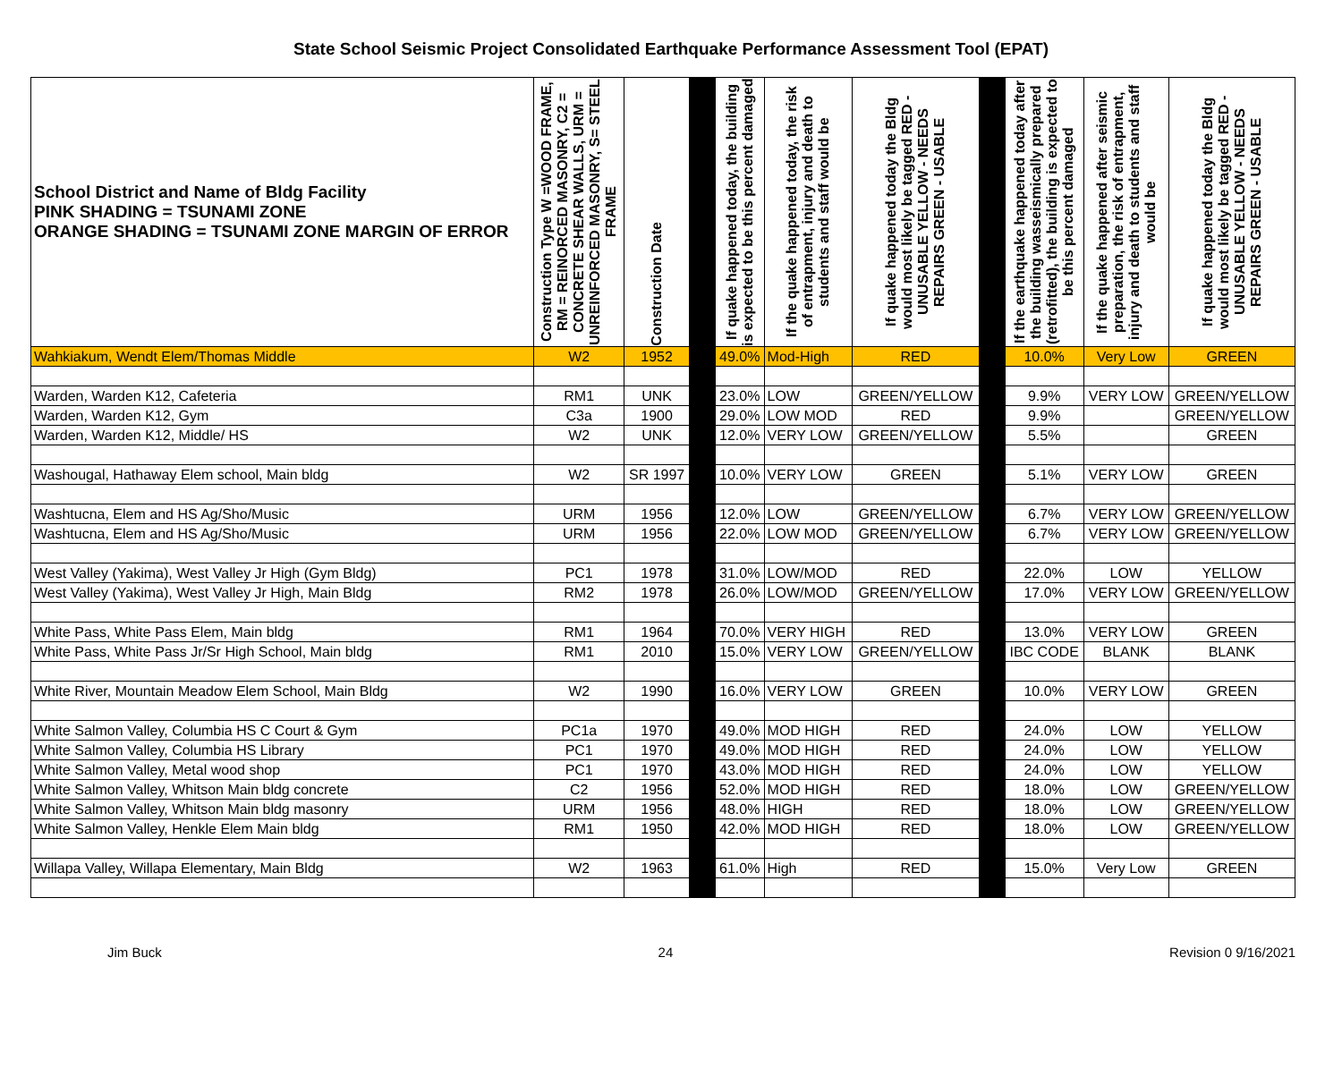State School Seismic Project Consolidated Earthquake Performance Assessment Tool (EPAT)
| School District and Name of Bldg Facility PINK SHADING = TSUNAMI ZONE ORANGE SHADING = TSUNAMI ZONE MARGIN OF ERROR | Construction Type W =WOOD FRAME, RM = REINORCED MASONRY, C2 = CONCRETE SHEAR WALLS, URM = UNREINFORCED MASONRY, S= STEEL FRAME | Construction Date | | If quake happened today, the building is expected to be this percent damaged | If the quake happened today, the risk of entrapment, injury and death to students and staff would be | If quake happened today the Bldg would most likely be tagged RED - UNUSABLE YELLOW - NEEDS REPAIRS GREEN - USABLE | | If the earthquake happened today after the building wasseismically prepared (retrofitted), the building is expected to be this percent damaged | If the quake happened after seismic preparation, the risk of entrapment, injury and death to students and staff would be | If quake happened today the Bldg would most likely be tagged RED - UNUSABLE YELLOW - NEEDS REPAIRS GREEN - USABLE |
| --- | --- | --- | --- | --- | --- | --- | --- | --- | --- | --- |
| Wahkiakum, Wendt Elem/Thomas Middle | W2 | 1952 | | 49.0% | Mod-High | RED | | 10.0% | Very Low | GREEN |
| Warden, Warden K12, Cafeteria | RM1 | UNK | | 23.0% | LOW | GREEN/YELLOW | | 9.9% | VERY LOW | GREEN/YELLOW |
| Warden, Warden K12, Gym | C3a | 1900 | | 29.0% | LOW MOD | RED | | 9.9% | | GREEN/YELLOW |
| Warden, Warden K12, Middle/ HS | W2 | UNK | | 12.0% | VERY LOW | GREEN/YELLOW | | 5.5% | | GREEN |
| Washougal, Hathaway Elem school, Main bldg | W2 | SR 1997 | | 10.0% | VERY LOW | GREEN | | 5.1% | VERY LOW | GREEN |
| Washtucna, Elem and HS Ag/Sho/Music | URM | 1956 | | 12.0% | LOW | GREEN/YELLOW | | 6.7% | VERY LOW | GREEN/YELLOW |
| Washtucna, Elem and HS Ag/Sho/Music | URM | 1956 | | 22.0% | LOW MOD | GREEN/YELLOW | | 6.7% | VERY LOW | GREEN/YELLOW |
| West Valley (Yakima), West Valley Jr High (Gym Bldg) | PC1 | 1978 | | 31.0% | LOW/MOD | RED | | 22.0% | LOW | YELLOW |
| West Valley (Yakima), West Valley Jr High, Main Bldg | RM2 | 1978 | | 26.0% | LOW/MOD | GREEN/YELLOW | | 17.0% | VERY LOW | GREEN/YELLOW |
| White Pass, White Pass Elem, Main bldg | RM1 | 1964 | | 70.0% | VERY HIGH | RED | | 13.0% | VERY LOW | GREEN |
| White Pass, White Pass Jr/Sr High School, Main bldg | RM1 | 2010 | | 15.0% | VERY LOW | GREEN/YELLOW | | IBC CODE | BLANK | BLANK |
| White River, Mountain Meadow Elem School, Main Bldg | W2 | 1990 | | 16.0% | VERY LOW | GREEN | | 10.0% | VERY LOW | GREEN |
| White Salmon Valley, Columbia HS C Court & Gym | PC1a | 1970 | | 49.0% | MOD HIGH | RED | | 24.0% | LOW | YELLOW |
| White Salmon Valley, Columbia HS Library | PC1 | 1970 | | 49.0% | MOD HIGH | RED | | 24.0% | LOW | YELLOW |
| White Salmon Valley, Metal wood shop | PC1 | 1970 | | 43.0% | MOD HIGH | RED | | 24.0% | LOW | YELLOW |
| White Salmon Valley, Whitson Main bldg concrete | C2 | 1956 | | 52.0% | MOD HIGH | RED | | 18.0% | LOW | GREEN/YELLOW |
| White Salmon Valley, Whitson Main bldg masonry | URM | 1956 | | 48.0% | HIGH | RED | | 18.0% | LOW | GREEN/YELLOW |
| White Salmon Valley, Henkle Elem Main bldg | RM1 | 1950 | | 42.0% | MOD HIGH | RED | | 18.0% | LOW | GREEN/YELLOW |
| Willapa Valley, Willapa Elementary, Main Bldg | W2 | 1963 | | 61.0% | High | RED | | 15.0% | Very Low | GREEN |
Jim Buck 24 Revision 0 9/16/2021